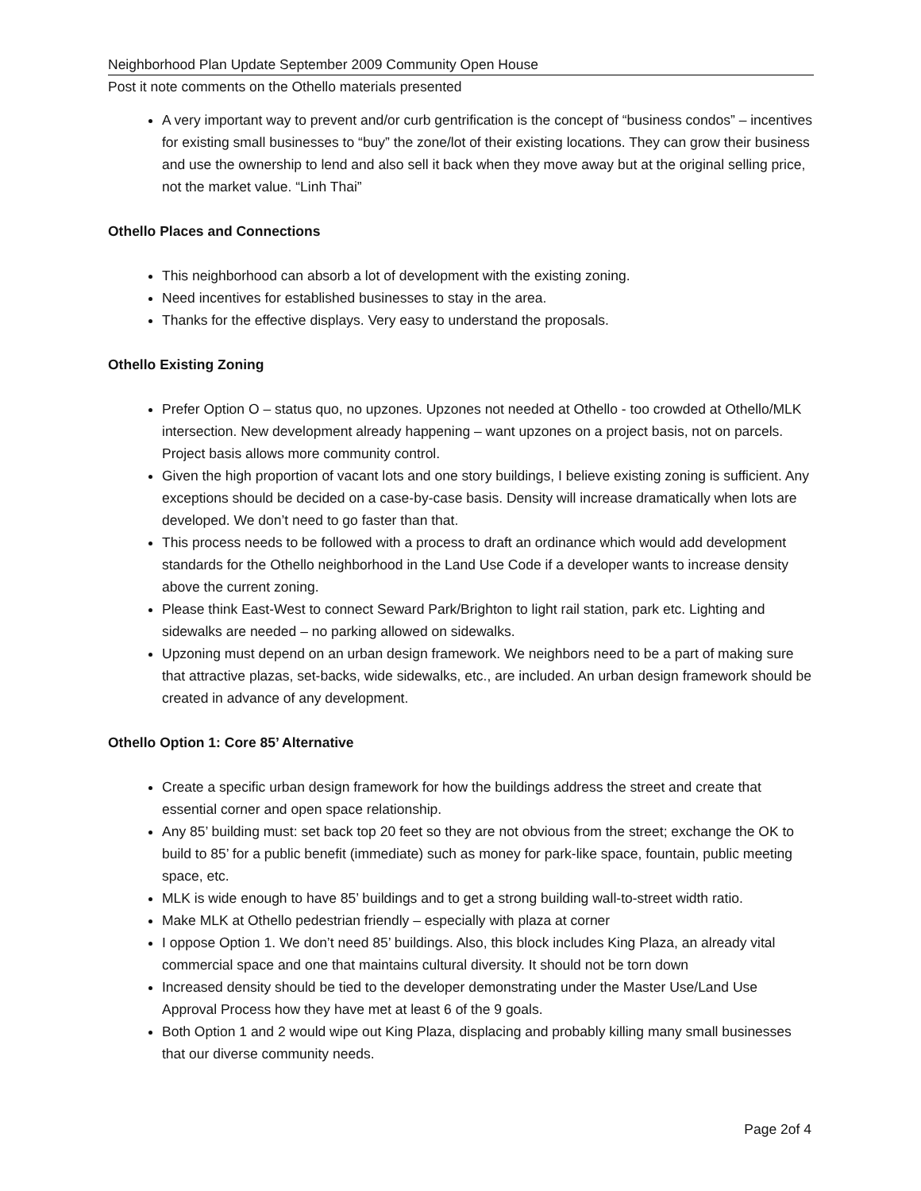Neighborhood Plan Update September 2009 Community Open House
Post it note comments on the Othello materials presented
A very important way to prevent and/or curb gentrification is the concept of “business condos” – incentives for existing small businesses to “buy” the zone/lot of their existing locations. They can grow their business and use the ownership to lend and also sell it back when they move away but at the original selling price, not the market value. “Linh Thai”
Othello Places and Connections
This neighborhood can absorb a lot of development with the existing zoning.
Need incentives for established businesses to stay in the area.
Thanks for the effective displays. Very easy to understand the proposals.
Othello Existing Zoning
Prefer Option O – status quo, no upzones. Upzones not needed at Othello - too crowded at Othello/MLK intersection. New development already happening – want upzones on a project basis, not on parcels. Project basis allows more community control.
Given the high proportion of vacant lots and one story buildings, I believe existing zoning is sufficient. Any exceptions should be decided on a case-by-case basis. Density will increase dramatically when lots are developed. We don’t need to go faster than that.
This process needs to be followed with a process to draft an ordinance which would add development standards for the Othello neighborhood in the Land Use Code if a developer wants to increase density above the current zoning.
Please think East-West to connect Seward Park/Brighton to light rail station, park etc. Lighting and sidewalks are needed – no parking allowed on sidewalks.
Upzoning must depend on an urban design framework. We neighbors need to be a part of making sure that attractive plazas, set-backs, wide sidewalks, etc., are included. An urban design framework should be created in advance of any development.
Othello Option 1: Core 85’ Alternative
Create a specific urban design framework for how the buildings address the street and create that essential corner and open space relationship.
Any 85’ building must: set back top 20 feet so they are not obvious from the street; exchange the OK to build to 85’ for a public benefit (immediate) such as money for park-like space, fountain, public meeting space, etc.
MLK is wide enough to have 85’ buildings and to get a strong building wall-to-street width ratio.
Make MLK at Othello pedestrian friendly – especially with plaza at corner
I oppose Option 1. We don’t need 85’ buildings. Also, this block includes King Plaza, an already vital commercial space and one that maintains cultural diversity. It should not be torn down
Increased density should be tied to the developer demonstrating under the Master Use/Land Use Approval Process how they have met at least 6 of the 9 goals.
Both Option 1 and 2 would wipe out King Plaza, displacing and probably killing many small businesses that our diverse community needs.
Page 2of 4